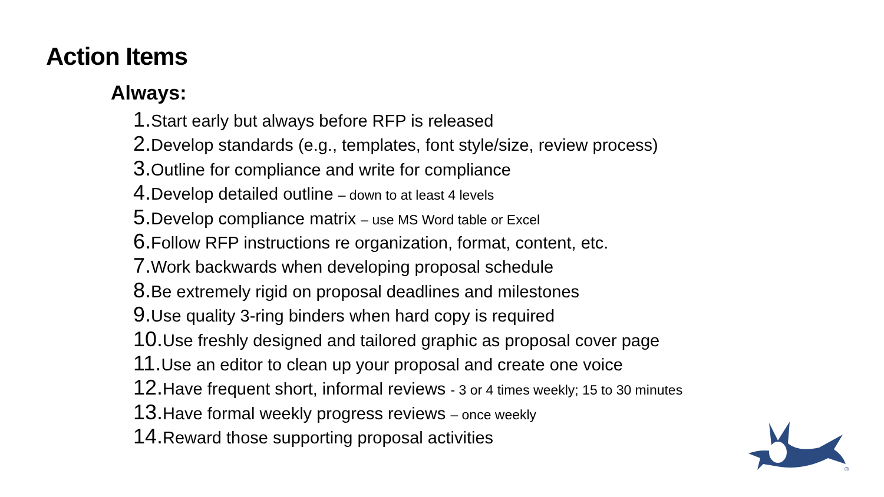Action Items
Always:
1. Start early but always before RFP is released
2. Develop standards (e.g., templates, font style/size, review process)
3. Outline for compliance and write for compliance
4. Develop detailed outline – down to at least 4 levels
5. Develop compliance matrix – use MS Word table or Excel
6. Follow RFP instructions re organization, format, content, etc.
7. Work backwards when developing proposal schedule
8. Be extremely rigid on proposal deadlines and milestones
9. Use quality 3-ring binders when hard copy is required
10. Use freshly designed and tailored graphic as proposal cover page
11. Use an editor to clean up your proposal and create one voice
12. Have frequent short, informal reviews - 3 or 4 times weekly; 15 to 30 minutes
13. Have formal weekly progress reviews – once weekly
14. Reward those supporting proposal activities
®